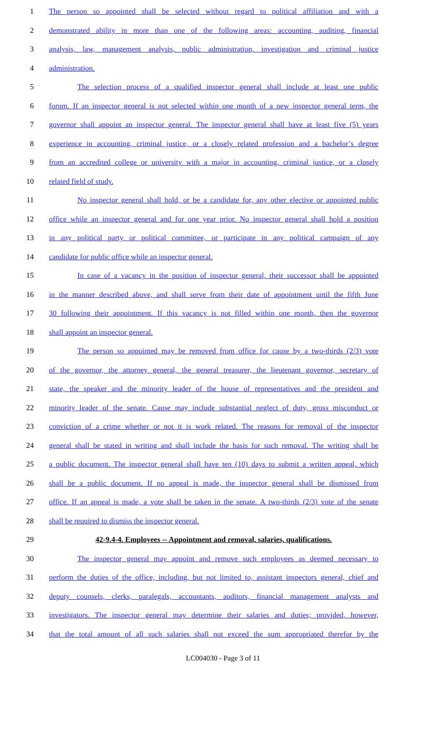1 The person so appointed shall be selected without regard to political affiliation and with a
2 demonstrated ability in more than one of the following areas: accounting, auditing, financial
3 analysis, law, management analysis, public administration, investigation and criminal justice
4 administration.
5 The selection process of a qualified inspector general shall include at least one public
6 forum. If an inspector general is not selected within one month of a new inspector general term, the
7 governor shall appoint an inspector general. The inspector general shall have at least five (5) years
8 experience in accounting, criminal justice, or a closely related profession and a bachelor’s degree
9 from an accredited college or university with a major in accounting, criminal justice, or a closely
10 related field of study.
11 No inspector general shall hold, or be a candidate for, any other elective or appointed public
12 office while an inspector general and for one year prior. No inspector general shall hold a position
13 in any political party or political committee, or participate in any political campaign of any
14 candidate for public office while an inspector general.
15 In case of a vacancy in the position of inspector general, their successor shall be appointed
16 in the manner described above, and shall serve from their date of appointment until the fifth June
17 30 following their appointment. If this vacancy is not filled within one month, then the governor
18 shall appoint an inspector general.
19 The person so appointed may be removed from office for cause by a two-thirds (2/3) vote
20 of the governor, the attorney general, the general treasurer, the lieutenant governor, secretary of
21 state, the speaker and the minority leader of the house of representatives and the president and
22 minority leader of the senate. Cause may include substantial neglect of duty, gross misconduct or
23 conviction of a crime whether or not it is work related. The reasons for removal of the inspector
24 general shall be stated in writing and shall include the basis for such removal. The writing shall be
25 a public document. The inspector general shall have ten (10) days to submit a written appeal, which
26 shall be a public document. If no appeal is made, the inspector general shall be dismissed from
27 office. If an appeal is made, a vote shall be taken in the senate. A two-thirds (2/3) vote of the senate
28 shall be required to dismiss the inspector general.
29 42-9.4-4. Employees -- Appointment and removal, salaries, qualifications.
30 The inspector general may appoint and remove such employees as deemed necessary to
31 perform the duties of the office, including, but not limited to, assistant inspectors general, chief and
32 deputy counsels, clerks, paralegals, accountants, auditors, financial management analysts and
33 investigators. The inspector general may determine their salaries and duties; provided, however,
34 that the total amount of all such salaries shall not exceed the sum appropriated therefor by the
LC004030 - Page 3 of 11